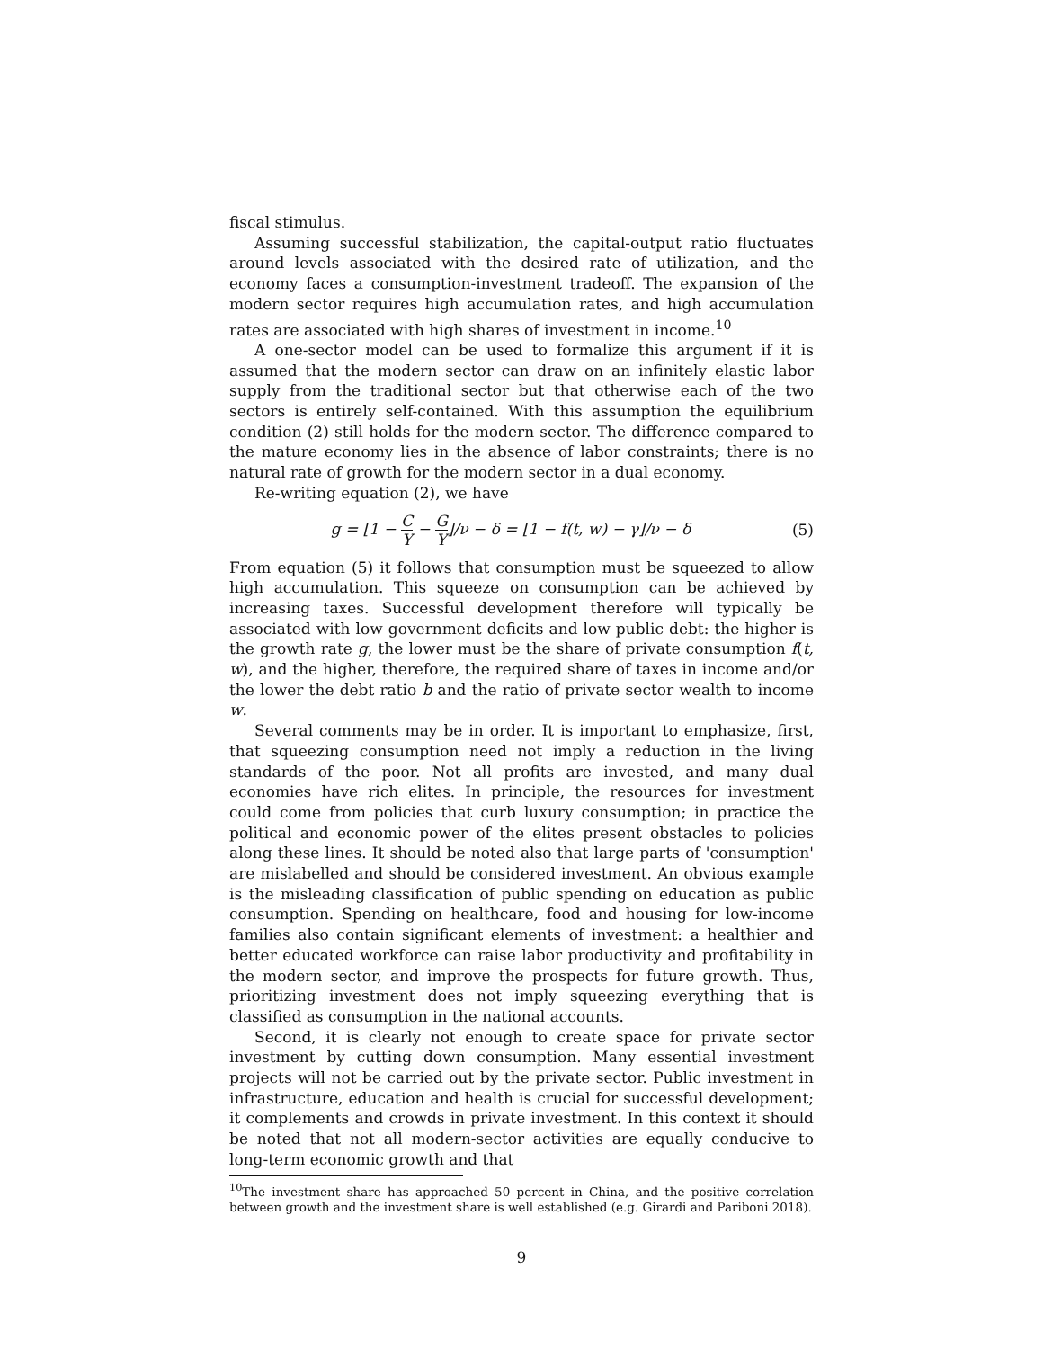fiscal stimulus.
Assuming successful stabilization, the capital-output ratio fluctuates around levels associated with the desired rate of utilization, and the economy faces a consumption-investment tradeoff. The expansion of the modern sector requires high accumulation rates, and high accumulation rates are associated with high shares of investment in income.<sup>10</sup>
A one-sector model can be used to formalize this argument if it is assumed that the modern sector can draw on an infinitely elastic labor supply from the traditional sector but that otherwise each of the two sectors is entirely self-contained. With this assumption the equilibrium condition (2) still holds for the modern sector. The difference compared to the mature economy lies in the absence of labor constraints; there is no natural rate of growth for the modern sector in a dual economy.
Re-writing equation (2), we have
g = [1 − C Y − G Y]/ν − δ = [1 − f(t, w) − γ]/ν − δ
(5)
From equation (5) it follows that consumption must be squeezed to allow high accumulation. This squeeze on consumption can be achieved by increasing taxes. Successful development therefore will typically be associated with low government deficits and low public debt: the higher is the growth rate g, the lower must be the share of private consumption f(t, w), and the higher, therefore, the required share of taxes in income and/or the lower the debt ratio b and the ratio of private sector wealth to income w.
Several comments may be in order. It is important to emphasize, first, that squeezing consumption need not imply a reduction in the living standards of the poor. Not all profits are invested, and many dual economies have rich elites. In principle, the resources for investment could come from policies that curb luxury consumption; in practice the political and economic power of the elites present obstacles to policies along these lines. It should be noted also that large parts of 'consumption' are mislabelled and should be considered investment. An obvious example is the misleading classification of public spending on education as public consumption. Spending on healthcare, food and housing for low-income families also contain significant elements of investment: a healthier and better educated workforce can raise labor productivity and profitability in the modern sector, and improve the prospects for future growth. Thus, prioritizing investment does not imply squeezing everything that is classified as consumption in the national accounts.
Second, it is clearly not enough to create space for private sector investment by cutting down consumption. Many essential investment projects will not be carried out by the private sector. Public investment in infrastructure, education and health is crucial for successful development; it complements and crowds in private investment. In this context it should be noted that not all modern-sector activities are equally conducive to long-term economic growth and that
<sup>10</sup> The investment share has approached 50 percent in China, and the positive correlation between growth and the investment share is well established (e.g. Girardi and Pariboni 2018).
9